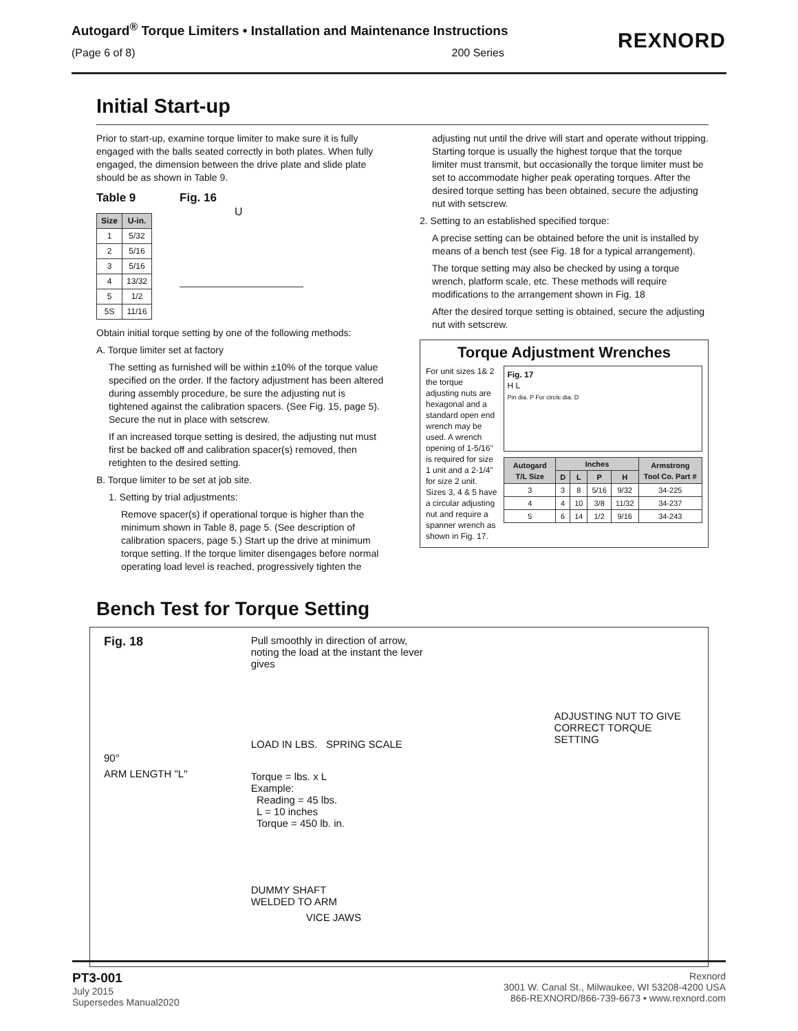Autogard<sup>®</sup> Torque Limiters • Installation and Maintenance Instructions
(Page 6 of 8) 200 Series
REXNORD
Initial Start-up
Prior to start-up, examine torque limiter to make sure it is fully engaged with the balls seated correctly in both plates. When fully engaged, the dimension between the drive plate and slide plate should be as shown in Table 9.
Table 9
| Size | U-in. |
| --- | --- |
| 1 | 5/32 |
| 2 | 5/16 |
| 3 | 5/16 |
| 4 | 13/32 |
| 5 | 1/2 |
| 5S | 11/16 |
Fig. 16
U
Obtain initial torque setting by one of the following methods:
A. Torque limiter set at factory
The setting as furnished will be within ±10% of the torque value specified on the order. If the factory adjustment has been altered during assembly procedure, be sure the adjusting nut is tightened against the calibration spacers. (See Fig. 15, page 5). Secure the nut in place with setscrew.
If an increased torque setting is desired, the adjusting nut must first be backed off and calibration spacer(s) removed, then retighten to the desired setting.
B. Torque limiter to be set at job site.
1. Setting by trial adjustments:
Remove spacer(s) if operational torque is higher than the minimum shown in Table 8, page 5. (See description of calibration spacers, page 5.) Start up the drive at minimum torque setting. If the torque limiter disengages before normal operating load level is reached, progressively tighten the
adjusting nut until the drive will start and operate without tripping. Starting torque is usually the highest torque that the torque limiter must transmit, but occasionally the torque limiter must be set to accommodate higher peak operating torques. After the desired torque setting has been obtained, secure the adjusting nut with setscrew.
2. Setting to an established specified torque:
A precise setting can be obtained before the unit is installed by means of a bench test (see Fig. 18 for a typical arrangement).
The torque setting may also be checked by using a torque wrench, platform scale, etc. These methods will require modifications to the arrangement shown in Fig. 18
After the desired torque setting is obtained, secure the adjusting nut with setscrew.
Torque Adjustment Wrenches
For unit sizes 1& 2 the torque adjusting nuts are hexagonal and a standard open end wrench may be used. A wrench opening of 1-5/16" is required for size 1 unit and a 2-1/4" for size 2 unit. Sizes 3, 4 & 5 have a circular adjusting nut and require a spanner wrench as shown in Fig. 17.
Fig. 17
H L
Pin dia. P For circle dia. D
| Autogard T/L Size | Inches | | | | Armstrong Tool Co. Part # |
| --- | --- | --- | --- | --- | --- |
| | D | L | P | H | |
| 3 | 3 | 8 | 5/16 | 9/32 | 34-225 |
| 4 | 4 | 10 | 3/8 | 11/32 | 34-237 |
| 5 | 6 | 14 | 1/2 | 9/16 | 34-243 |
Bench Test for Torque Setting
Fig. 18
90°
ARM LENGTH "L"
Pull smoothly in direction of arrow, noting the load at the instant the lever gives
LOAD IN LBS. SPRING SCALE
Torque = lbs. x L
Example:
Reading = 45 lbs.
L = 10 inches
Torque = 450 lb. in.
DUMMY SHAFT
WELDED TO ARM
VICE JAWS
ADJUSTING NUT TO GIVE
CORRECT TORQUE SETTING
PT3-001
July 2015
Supersedes Manual2020
Rexnord
3001 W. Canal St., Milwaukee, WI 53208-4200 USA
866-REXNORD/866-739-6673 • www.rexnord.com